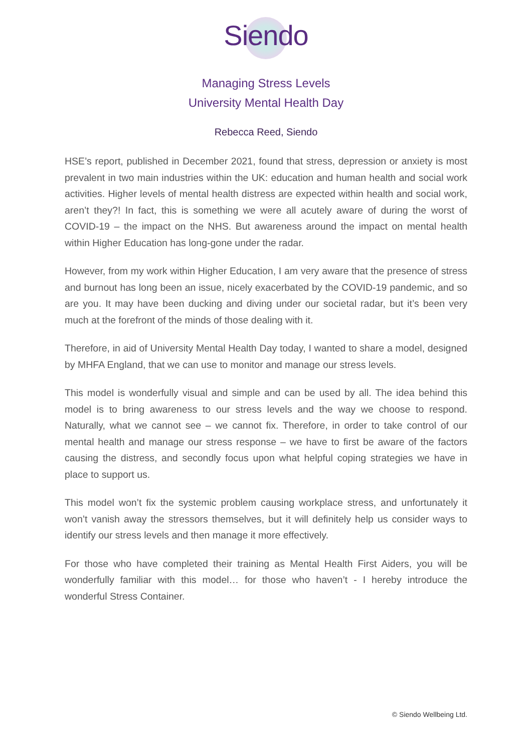Siendo
Managing Stress Levels
University Mental Health Day
Rebecca Reed, Siendo
HSE’s report, published in December 2021, found that stress, depression or anxiety is most prevalent in two main industries within the UK: education and human health and social work activities. Higher levels of mental health distress are expected within health and social work, aren’t they?! In fact, this is something we were all acutely aware of during the worst of COVID-19 – the impact on the NHS. But awareness around the impact on mental health within Higher Education has long-gone under the radar.
However, from my work within Higher Education, I am very aware that the presence of stress and burnout has long been an issue, nicely exacerbated by the COVID-19 pandemic, and so are you. It may have been ducking and diving under our societal radar, but it’s been very much at the forefront of the minds of those dealing with it.
Therefore, in aid of University Mental Health Day today, I wanted to share a model, designed by MHFA England, that we can use to monitor and manage our stress levels.
This model is wonderfully visual and simple and can be used by all. The idea behind this model is to bring awareness to our stress levels and the way we choose to respond. Naturally, what we cannot see – we cannot fix. Therefore, in order to take control of our mental health and manage our stress response – we have to first be aware of the factors causing the distress, and secondly focus upon what helpful coping strategies we have in place to support us.
This model won’t fix the systemic problem causing workplace stress, and unfortunately it won’t vanish away the stressors themselves, but it will definitely help us consider ways to identify our stress levels and then manage it more effectively.
For those who have completed their training as Mental Health First Aiders, you will be wonderfully familiar with this model… for those who haven’t - I hereby introduce the wonderful Stress Container.
© Siendo Wellbeing Ltd.